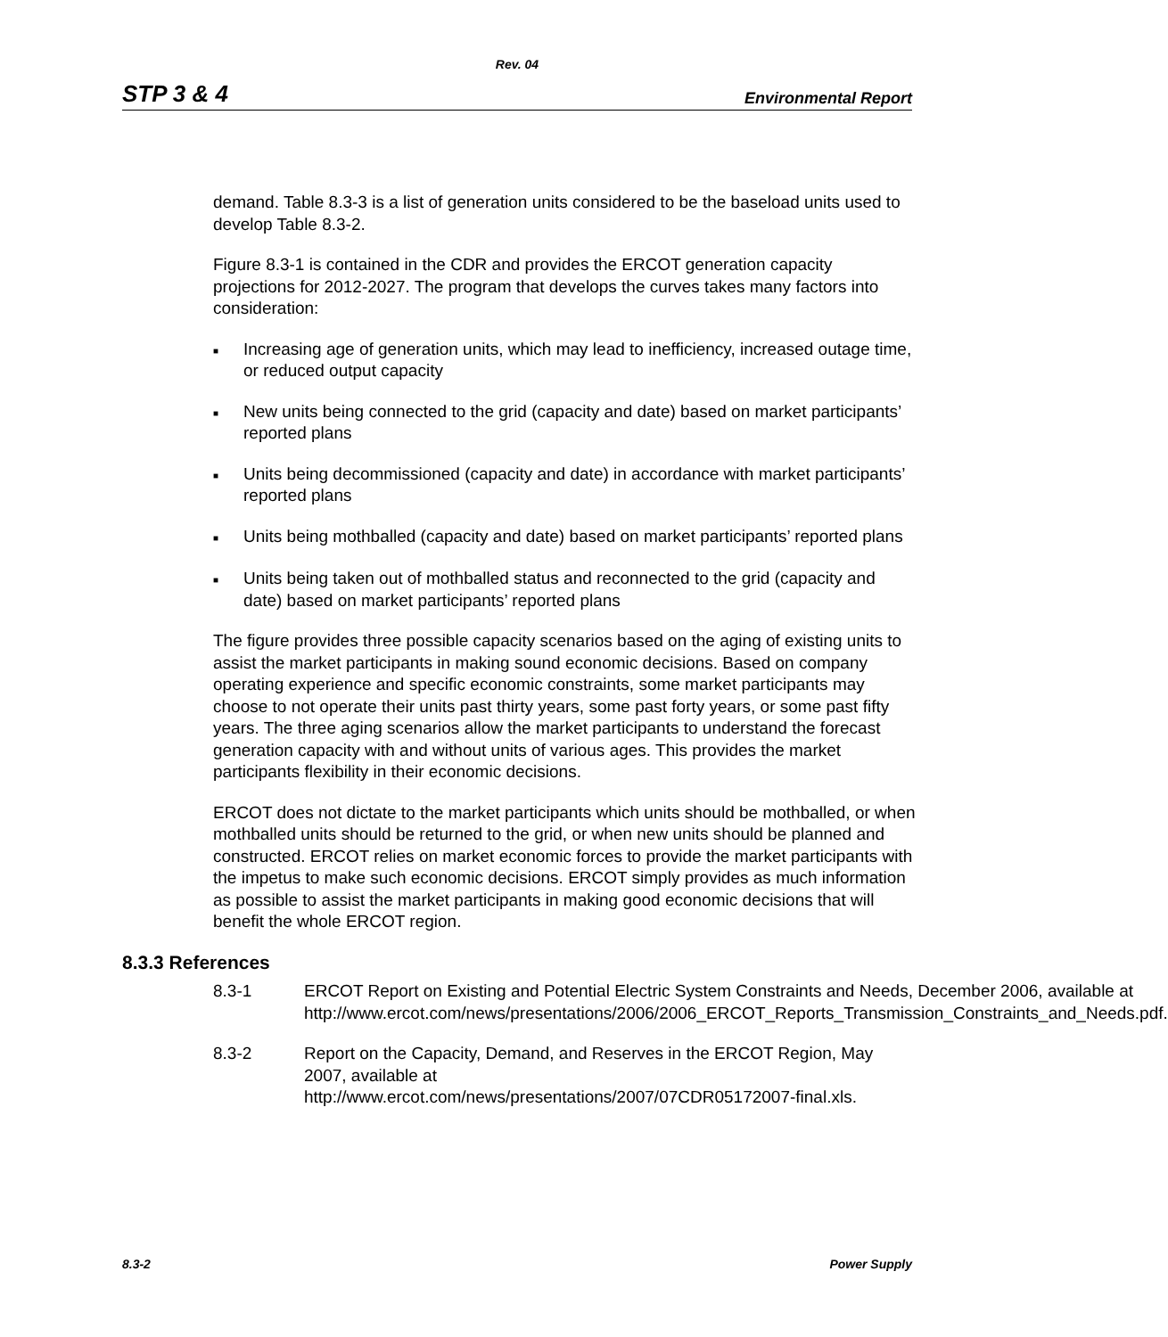Rev. 04
STP 3 & 4 Environmental Report
demand. Table 8.3-3 is a list of generation units considered to be the baseload units used to develop Table 8.3-2.
Figure 8.3-1 is contained in the CDR and provides the ERCOT generation capacity projections for 2012-2027. The program that develops the curves takes many factors into consideration:
■ Increasing age of generation units, which may lead to inefficiency, increased outage time, or reduced output capacity
■ New units being connected to the grid (capacity and date) based on market participants’ reported plans
■ Units being decommissioned (capacity and date) in accordance with market participants’ reported plans
■ Units being mothballed (capacity and date) based on market participants’ reported plans
■ Units being taken out of mothballed status and reconnected to the grid (capacity and date) based on market participants’ reported plans
The figure provides three possible capacity scenarios based on the aging of existing units to assist the market participants in making sound economic decisions. Based on company operating experience and specific economic constraints, some market participants may choose to not operate their units past thirty years, some past forty years, or some past fifty years. The three aging scenarios allow the market participants to understand the forecast generation capacity with and without units of various ages. This provides the market participants flexibility in their economic decisions.
ERCOT does not dictate to the market participants which units should be mothballed, or when mothballed units should be returned to the grid, or when new units should be planned and constructed. ERCOT relies on market economic forces to provide the market participants with the impetus to make such economic decisions. ERCOT simply provides as much information as possible to assist the market participants in making good economic decisions that will benefit the whole ERCOT region.
8.3.3 References
8.3-1 ERCOT Report on Existing and Potential Electric System Constraints and Needs, December 2006, available at http://www.ercot.com/news/presentations/2006/2006_ERCOT_Reports_Transmission_Constraints_and_Needs.pdf.
8.3-2 Report on the Capacity, Demand, and Reserves in the ERCOT Region, May 2007, available at http://www.ercot.com/news/presentations/2007/07CDR05172007-final.xls.
8.3-2 Power Supply